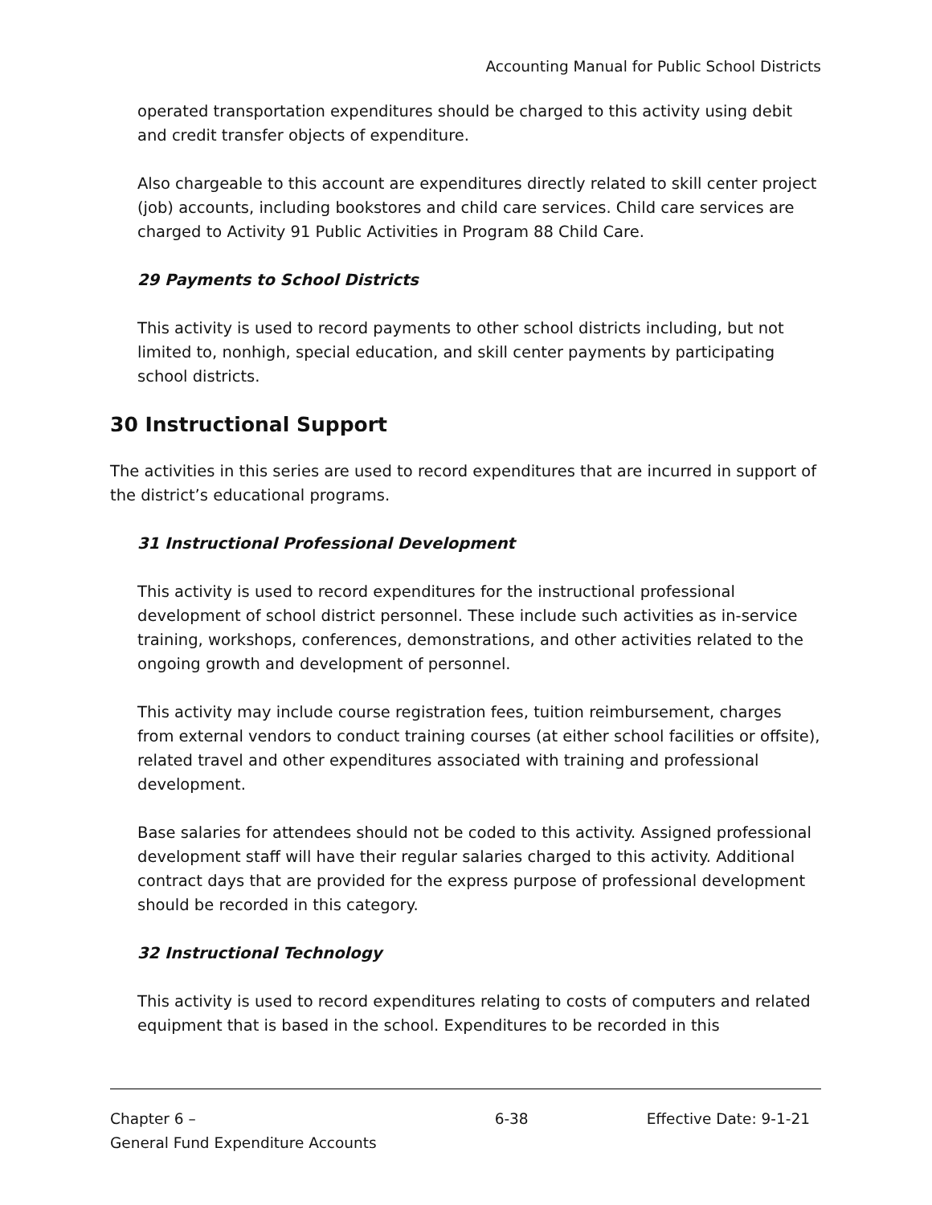Accounting Manual for Public School Districts
operated transportation expenditures should be charged to this activity using debit and credit transfer objects of expenditure.
Also chargeable to this account are expenditures directly related to skill center project (job) accounts, including bookstores and child care services. Child care services are charged to Activity 91 Public Activities in Program 88 Child Care.
29 Payments to School Districts
This activity is used to record payments to other school districts including, but not limited to, nonhigh, special education, and skill center payments by participating school districts.
30 Instructional Support
The activities in this series are used to record expenditures that are incurred in support of the district’s educational programs.
31 Instructional Professional Development
This activity is used to record expenditures for the instructional professional development of school district personnel. These include such activities as in-service training, workshops, conferences, demonstrations, and other activities related to the ongoing growth and development of personnel.
This activity may include course registration fees, tuition reimbursement, charges from external vendors to conduct training courses (at either school facilities or offsite), related travel and other expenditures associated with training and professional development.
Base salaries for attendees should not be coded to this activity. Assigned professional development staff will have their regular salaries charged to this activity. Additional contract days that are provided for the express purpose of professional development should be recorded in this category.
32 Instructional Technology
This activity is used to record expenditures relating to costs of computers and related equipment that is based in the school. Expenditures to be recorded in this
Chapter 6 –
General Fund Expenditure Accounts
6-38 Effective Date: 9-1-21